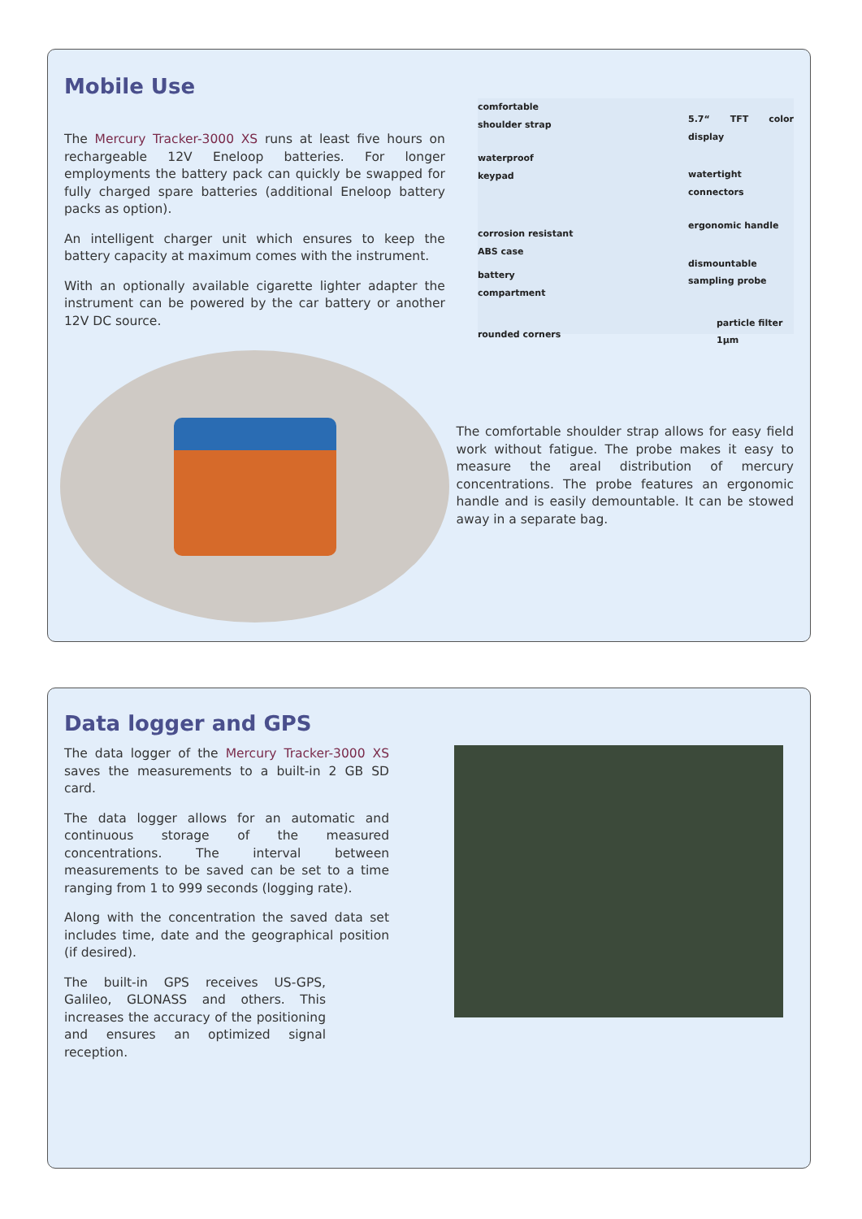Mobile Use
The Mercury Tracker-3000 XS runs at least five hours on rechargeable 12V Eneloop batteries. For longer employments the battery pack can quickly be swapped for fully charged spare batteries (additional Eneloop battery packs as option).
An intelligent charger unit which ensures to keep the battery capacity at maximum comes with the instrument.
With an optionally available cigarette lighter adapter the instrument can be powered by the car battery or another 12V DC source.
comfortable
shoulder strap
waterproof
keypad
corrosion resistant
ABS case
battery compartment
rounded corners
5.7“ TFT color display
watertight connectors
ergonomic handle
dismountable
sampling probe
particle filter
1µm
The comfortable shoulder strap allows for easy field work without fatigue. The probe makes it easy to measure the areal distribution of mercury concentrations. The probe features an ergonomic handle and is easily demountable. It can be stowed away in a separate bag.
Data logger and GPS
The data logger of the Mercury Tracker-3000 XS saves the measurements to a built-in 2 GB SD card.
The data logger allows for an automatic and continuous storage of the measured concentrations. The interval between measurements to be saved can be set to a time ranging from 1 to 999 seconds (logging rate).
Along with the concentration the saved data set includes time, date and the geographical position (if desired).
The built-in GPS receives US-GPS, Galileo, GLONASS and others. This increases the accuracy of the positioning and ensures an optimized signal reception.